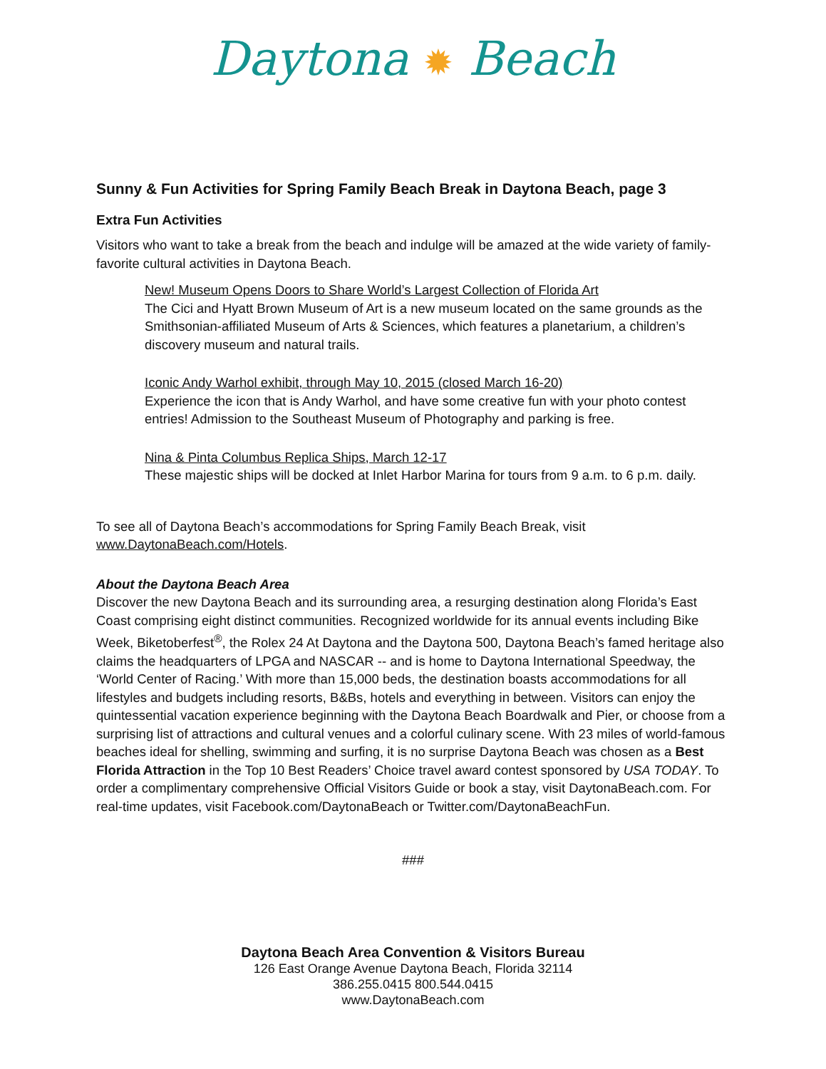Daytona ✹ Beach
Sunny & Fun Activities for Spring Family Beach Break in Daytona Beach, page 3
Extra Fun Activities
Visitors who want to take a break from the beach and indulge will be amazed at the wide variety of family-favorite cultural activities in Daytona Beach.
New! Museum Opens Doors to Share World’s Largest Collection of Florida Art
The Cici and Hyatt Brown Museum of Art is a new museum located on the same grounds as the Smithsonian-affiliated Museum of Arts & Sciences, which features a planetarium, a children’s discovery museum and natural trails.
Iconic Andy Warhol exhibit, through May 10, 2015 (closed March 16-20)
Experience the icon that is Andy Warhol, and have some creative fun with your photo contest entries! Admission to the Southeast Museum of Photography and parking is free.
Nina & Pinta Columbus Replica Ships, March 12-17
These majestic ships will be docked at Inlet Harbor Marina for tours from 9 a.m. to 6 p.m. daily.
To see all of Daytona Beach’s accommodations for Spring Family Beach Break, visit www.DaytonaBeach.com/Hotels.
About the Daytona Beach Area
Discover the new Daytona Beach and its surrounding area, a resurging destination along Florida’s East Coast comprising eight distinct communities. Recognized worldwide for its annual events including Bike Week, Biketoberfest<sup>®</sup>, the Rolex 24 At Daytona and the Daytona 500, Daytona Beach’s famed heritage also claims the headquarters of LPGA and NASCAR -- and is home to Daytona International Speedway, the ‘World Center of Racing.’ With more than 15,000 beds, the destination boasts accommodations for all lifestyles and budgets including resorts, B&Bs, hotels and everything in between. Visitors can enjoy the quintessential vacation experience beginning with the Daytona Beach Boardwalk and Pier, or choose from a surprising list of attractions and cultural venues and a colorful culinary scene. With 23 miles of world-famous beaches ideal for shelling, swimming and surfing, it is no surprise Daytona Beach was chosen as a Best Florida Attraction in the Top 10 Best Readers’ Choice travel award contest sponsored by USA TODAY. To order a complimentary comprehensive Official Visitors Guide or book a stay, visit DaytonaBeach.com. For real-time updates, visit Facebook.com/DaytonaBeach or Twitter.com/DaytonaBeachFun.
###
Daytona Beach Area Convention & Visitors Bureau
126 East Orange Avenue Daytona Beach, Florida 32114
386.255.0415 800.544.0415
www.DaytonaBeach.com